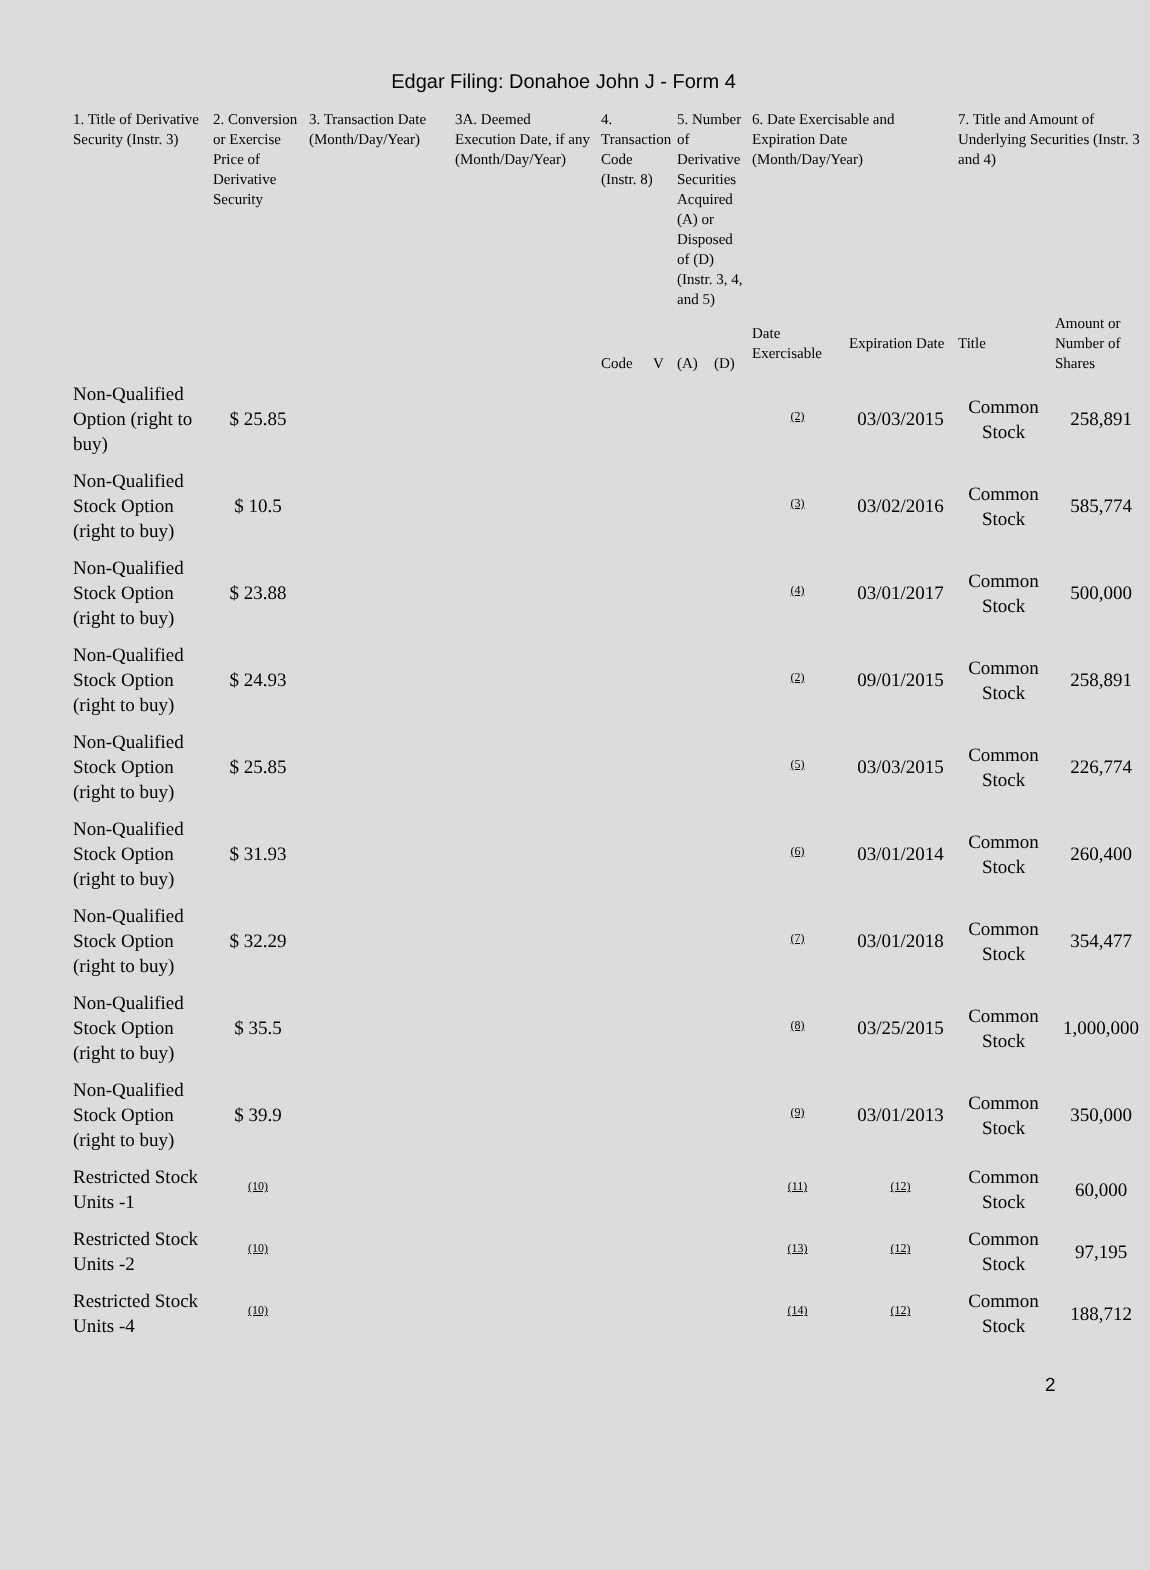Edgar Filing: Donahoe John J - Form 4
| 1. Title of Derivative Security (Instr. 3) | 2. Conversion or Exercise Price of Derivative Security | 3. Transaction Date (Month/Day/Year) | 3A. Deemed Execution Date, if any (Month/Day/Year) | 4. Transaction Code (Instr. 8) | | 5. Number of Derivative Securities Acquired (A) or Disposed of (D) (Instr. 3, 4, and 5) | | 6. Date Exercisable and Expiration Date (Month/Day/Year) | | 7. Title and Amount of Underlying Securities (Instr. 3 and 4) | |
| --- | --- | --- | --- | --- | --- | --- | --- | --- | --- | --- | --- |
| | | | | Code | V | (A) | (D) | Date Exercisable | Expiration Date | Title | Amount or Number of Shares |
| Non-Qualified Option (right to buy) | $ 25.85 | | | | | | | <sup>(2)</sup> | 03/03/2015 | Common Stock | 258,891 |
| Non-Qualified Stock Option (right to buy) | $ 10.5 | | | | | | | <sup>(3)</sup> | 03/02/2016 | Common Stock | 585,774 |
| Non-Qualified Stock Option (right to buy) | $ 23.88 | | | | | | | <sup>(4)</sup> | 03/01/2017 | Common Stock | 500,000 |
| Non-Qualified Stock Option (right to buy) | $ 24.93 | | | | | | | <sup>(2)</sup> | 09/01/2015 | Common Stock | 258,891 |
| Non-Qualified Stock Option (right to buy) | $ 25.85 | | | | | | | <sup>(5)</sup> | 03/03/2015 | Common Stock | 226,774 |
| Non-Qualified Stock Option (right to buy) | $ 31.93 | | | | | | | <sup>(6)</sup> | 03/01/2014 | Common Stock | 260,400 |
| Non-Qualified Stock Option (right to buy) | $ 32.29 | | | | | | | <sup>(7)</sup> | 03/01/2018 | Common Stock | 354,477 |
| Non-Qualified Stock Option (right to buy) | $ 35.5 | | | | | | | <sup>(8)</sup> | 03/25/2015 | Common Stock | 1,000,000 |
| Non-Qualified Stock Option (right to buy) | $ 39.9 | | | | | | | <sup>(9)</sup> | 03/01/2013 | Common Stock | 350,000 |
| Restricted Stock Units -1 | <sup>(10)</sup> | | | | | | | <sup>(11)</sup> | <sup>(12)</sup> | Common Stock | 60,000 |
| Restricted Stock Units -2 | <sup>(10)</sup> | | | | | | | <sup>(13)</sup> | <sup>(12)</sup> | Common Stock | 97,195 |
| Restricted Stock Units -4 | <sup>(10)</sup> | | | | | | | <sup>(14)</sup> | <sup>(12)</sup> | Common Stock | 188,712 |
2